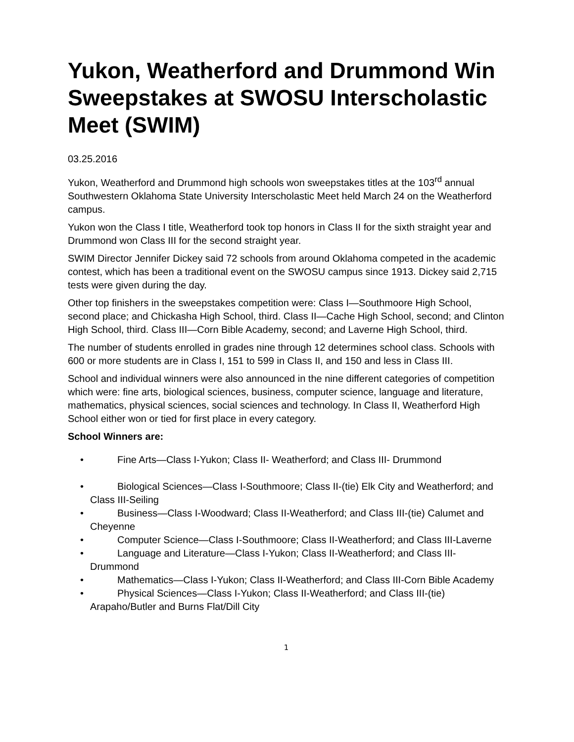Yukon, Weatherford and Drummond Win Sweepstakes at SWOSU Interscholastic Meet (SWIM)
03.25.2016
Yukon, Weatherford and Drummond high schools won sweepstakes titles at the 103<sup>rd</sup> annual Southwestern Oklahoma State University Interscholastic Meet held March 24 on the Weatherford campus.
Yukon won the Class I title, Weatherford took top honors in Class II for the sixth straight year and Drummond won Class III for the second straight year.
SWIM Director Jennifer Dickey said 72 schools from around Oklahoma competed in the academic contest, which has been a traditional event on the SWOSU campus since 1913. Dickey said 2,715 tests were given during the day.
Other top finishers in the sweepstakes competition were: Class I—Southmoore High School, second place; and Chickasha High School, third. Class II—Cache High School, second; and Clinton High School, third. Class III—Corn Bible Academy, second; and Laverne High School, third.
The number of students enrolled in grades nine through 12 determines school class. Schools with 600 or more students are in Class I, 151 to 599 in Class II, and 150 and less in Class III.
School and individual winners were also announced in the nine different categories of competition which were: fine arts, biological sciences, business, computer science, language and literature, mathematics, physical sciences, social sciences and technology. In Class II, Weatherford High School either won or tied for first place in every category.
School Winners are:
• Fine Arts—Class I-Yukon; Class II- Weatherford; and Class III- Drummond
• Biological Sciences—Class I-Southmoore; Class II-(tie) Elk City and Weatherford; and Class III-Seiling
• Business—Class I-Woodward; Class II-Weatherford; and Class III-(tie) Calumet and Cheyenne
• Computer Science—Class I-Southmoore; Class II-Weatherford; and Class III-Laverne
• Language and Literature—Class I-Yukon; Class II-Weatherford; and Class III-Drummond
• Mathematics—Class I-Yukon; Class II-Weatherford; and Class III-Corn Bible Academy
• Physical Sciences—Class I-Yukon; Class II-Weatherford; and Class III-(tie) Arapaho/Butler and Burns Flat/Dill City
1